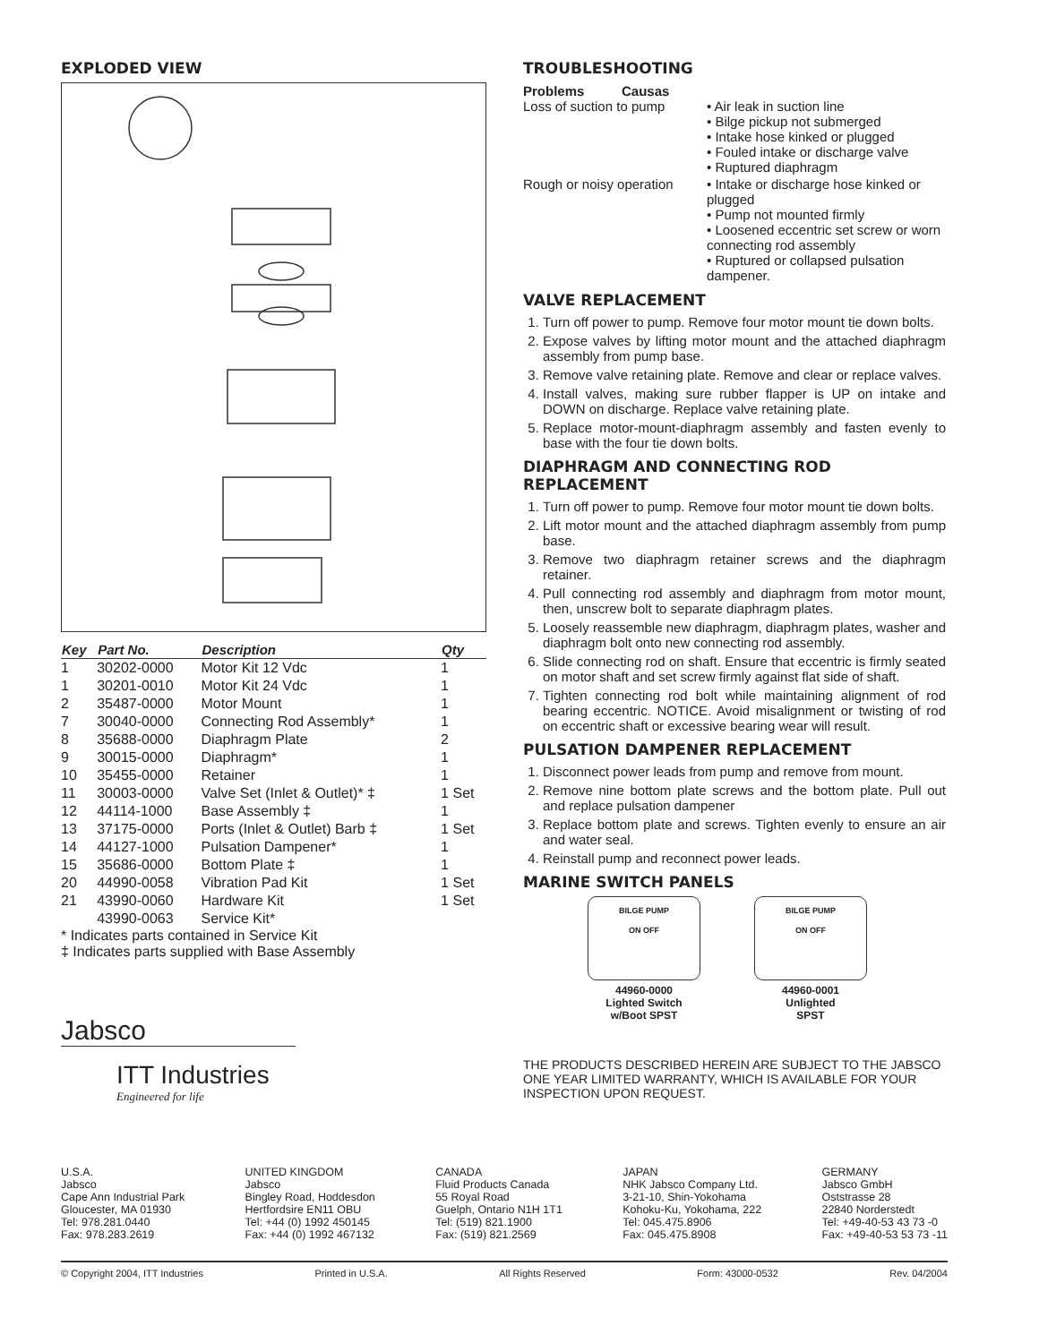EXPLODED VIEW
| Key | Part No. | Description | Qty |
| --- | --- | --- | --- |
| 1 | 30202-0000 | Motor Kit 12 Vdc | 1 |
| 1 | 30201-0010 | Motor Kit 24 Vdc | 1 |
| 2 | 35487-0000 | Motor Mount | 1 |
| 7 | 30040-0000 | Connecting Rod Assembly* | 1 |
| 8 | 35688-0000 | Diaphragm Plate | 2 |
| 9 | 30015-0000 | Diaphragm* | 1 |
| 10 | 35455-0000 | Retainer | 1 |
| 11 | 30003-0000 | Valve Set (Inlet & Outlet)* ‡ | 1 Set |
| 12 | 44114-1000 | Base Assembly ‡ | 1 |
| 13 | 37175-0000 | Ports (Inlet & Outlet) Barb ‡ | 1 Set |
| 14 | 44127-1000 | Pulsation Dampener* | 1 |
| 15 | 35686-0000 | Bottom Plate ‡ | 1 |
| 20 | 44990-0058 | Vibration Pad Kit | 1 Set |
| 21 | 43990-0060 | Hardware Kit | 1 Set |
| | 43990-0063 | Service Kit* | |
* Indicates parts contained in Service Kit
‡ Indicates parts supplied with Base Assembly
Jabsco
ITT Industries
Engineered for life
TROUBLESHOOTING
| Problems Causas Loss of suction to pump | • Air leak in suction line • Bilge pickup not submerged • Intake hose kinked or plugged • Fouled intake or discharge valve • Ruptured diaphragm |
| Rough or noisy operation | • Intake or discharge hose kinked or plugged • Pump not mounted firmly • Loosened eccentric set screw or worn connecting rod assembly • Ruptured or collapsed pulsation dampener. |
VALVE REPLACEMENT
1. Turn off power to pump. Remove four motor mount tie down bolts.
2. Expose valves by lifting motor mount and the attached diaphragm assembly from pump base.
3. Remove valve retaining plate. Remove and clear or replace valves.
4. Install valves, making sure rubber flapper is UP on intake and DOWN on discharge. Replace valve retaining plate.
5. Replace motor-mount-diaphragm assembly and fasten evenly to base with the four tie down bolts.
DIAPHRAGM AND CONNECTING ROD REPLACEMENT
1. Turn off power to pump. Remove four motor mount tie down bolts.
2. Lift motor mount and the attached diaphragm assembly from pump base.
3. Remove two diaphragm retainer screws and the diaphragm retainer.
4. Pull connecting rod assembly and diaphragm from motor mount, then, unscrew bolt to separate diaphragm plates.
5. Loosely reassemble new diaphragm, diaphragm plates, washer and diaphragm bolt onto new connecting rod assembly.
6. Slide connecting rod on shaft. Ensure that eccentric is firmly seated on motor shaft and set screw firmly against flat side of shaft.
7. Tighten connecting rod bolt while maintaining alignment of rod bearing eccentric. NOTICE. Avoid misalignment or twisting of rod on eccentric shaft or excessive bearing wear will result.
PULSATION DAMPENER REPLACEMENT
1. Disconnect power leads from pump and remove from mount.
2. Remove nine bottom plate screws and the bottom plate. Pull out and replace pulsation dampener
3. Replace bottom plate and screws. Tighten evenly to ensure an air and water seal.
4. Reinstall pump and reconnect power leads.
MARINE SWITCH PANELS
BILGE PUMP
ON OFF
44960-0000
Lighted Switch
w/Boot SPST
BILGE PUMP
ON OFF
44960-0001
Unlighted
SPST
THE PRODUCTS DESCRIBED HEREIN ARE SUBJECT TO THE JABSCO ONE YEAR LIMITED WARRANTY, WHICH IS AVAILABLE FOR YOUR INSPECTION UPON REQUEST.
U.S.A.
Jabsco
Cape Ann Industrial Park
Gloucester, MA 01930
Tel: 978.281.0440
Fax: 978.283.2619
UNITED KINGDOM
Jabsco
Bingley Road, Hoddesdon
Hertfordsire EN11 OBU
Tel: +44 (0) 1992 450145
Fax: +44 (0) 1992 467132
CANADA
Fluid Products Canada
55 Royal Road
Guelph, Ontario N1H 1T1
Tel: (519) 821.1900
Fax: (519) 821.2569
JAPAN
NHK Jabsco Company Ltd.
3-21-10, Shin-Yokohama
Kohoku-Ku, Yokohama, 222
Tel: 045.475.8906
Fax: 045.475.8908
GERMANY
Jabsco GmbH
Oststrasse 28
22840 Norderstedt
Tel: +49-40-53 43 73 -0
Fax: +49-40-53 53 73 -11
© Copyright 2004, ITT Industries Printed in U.S.A. All Rights Reserved Form: 43000-0532 Rev. 04/2004